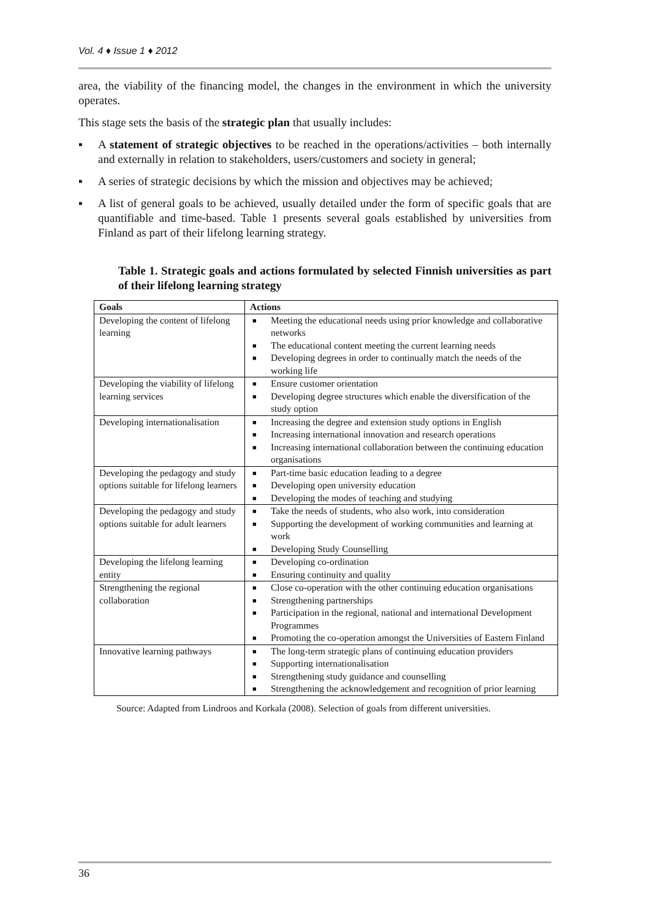Vol. 4 ♦ Issue 1 ♦ 2012
area, the viability of the financing model, the changes in the environment in which the university operates.
This stage sets the basis of the strategic plan that usually includes:
▪ A statement of strategic objectives to be reached in the operations/activities – both internally and externally in relation to stakeholders, users/customers and society in general;
▪ A series of strategic decisions by which the mission and objectives may be achieved;
▪ A list of general goals to be achieved, usually detailed under the form of specific goals that are quantifiable and time-based. Table 1 presents several goals established by universities from Finland as part of their lifelong learning strategy.
Table 1. Strategic goals and actions formulated by selected Finnish universities as part of their lifelong learning strategy
| Goals | Actions |
| --- | --- |
| Developing the content of lifelong learning | ■ Meeting the educational needs using prior knowledge and collaborative networks ■ The educational content meeting the current learning needs ■ Developing degrees in order to continually match the needs of the working life |
| Developing the viability of lifelong learning services | ■ Ensure customer orientation ■ Developing degree structures which enable the diversification of the study option |
| Developing internationalisation | ■ Increasing the degree and extension study options in English ■ Increasing international innovation and research operations ■ Increasing international collaboration between the continuing education organisations |
| Developing the pedagogy and study options suitable for lifelong learners | ■ Part-time basic education leading to a degree ■ Developing open university education ■ Developing the modes of teaching and studying |
| Developing the pedagogy and study options suitable for adult learners | ■ Take the needs of students, who also work, into consideration ■ Supporting the development of working communities and learning at work ■ Developing Study Counselling |
| Developing the lifelong learning entity | ■ Developing co-ordination ■ Ensuring continuity and quality |
| Strengthening the regional collaboration | ■ Close co-operation with the other continuing education organisations ■ Strengthening partnerships ■ Participation in the regional, national and international Development Programmes ■ Promoting the co-operation amongst the Universities of Eastern Finland |
| Innovative learning pathways | ■ The long-term strategic plans of continuing education providers ■ Supporting internationalisation ■ Strengthening study guidance and counselling ■ Strengthening the acknowledgement and recognition of prior learning |
Source: Adapted from Lindroos and Korkala (2008). Selection of goals from different universities.
36